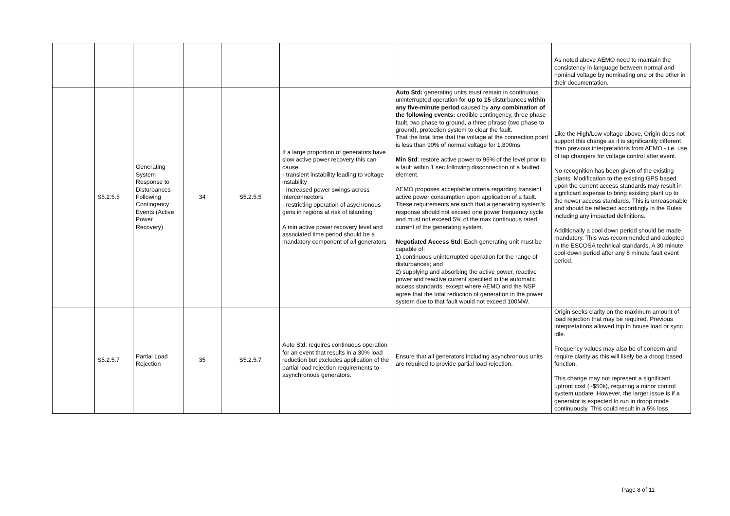| | | | | | | | As noted above AEMO need to maintain the consistency in language between normal and nominal voltage by nominating one or the other in their documentation. |
| | S5.2.5.5 | Generating System Response to Disturbances Following Contingency Events (Active Power Recovery) | 34 | S5.2.5.5 | If a large proportion of generators have slow active power recovery this can cause: - transient instability leading to voltage instability - Increased power swings across interconnectors - restricting operation of asychronous gens in regions at risk of islanding A min active power recovery level and associated time period should be a mandatory component of all generators | Auto Std: generating units must remain in continuous uninterrupted operation for up to 15 disturbances within any five-minute period caused by any combination of the following events: credible contingency, three phase fault, two phase to ground, a three phrase (two phase to ground), protection system to clear the fault. That the total time that the voltage at the connection point is less than 90% of normal voltage for 1,800ms. Min Std : restore active power to 95% of the level prior to a fault within 1 sec following disconnection of a faulted element. AEMO proposes acceptable criteria regarding transient active power consumption upon application of a fault. These requirements are such that a generating system's response should not exceed one power frequency cycle and must not exceed 5% of the max continuous rated current of the generating system. Negotiated Access Std: Each generating unit must be capable of: 1) continuous uninterrupted operation for the range of disturbances; and 2) supplying and absorbing the active power, reactive power and reactive current specified in the automatic access standards, except where AEMO and the NSP agree that the total reduction of generation in the power system due to that fault would not exceed 100MW. | Like the High/Low voltage above, Origin does not support this change as it is significantly different than previous interpretations from AEMO - i.e. use of tap changers for voltage control after event. No recognition has been given of the existing plants. Modification to the existing GPS based upon the current access standards may result in significant expense to bring existing plant up to the newer access standards. This is unreasonable and should be reflected accordingly in the Rules including any impacted definitions. Additionally a cool down period should be made mandatory. This was recommended and adopted in the ESCOSA technical standards. A 30 minute cool-down period after any 5 minute fault event period. |
| | S5.2.5.7 | Partial Load Rejection | 35 | S5.2.5.7 | Auto Std: requires continuous operation for an event that results in a 30% load reduction but excludes application of the partial load rejection requirements to asynchronous generators. | Ensure that all generators including asynchronous units are required to provide partial load rejection. | Origin seeks clarity on the maximum amount of load rejection that may be required. Previous interpretations allowed trip to house load or sync idle. Frequency values may also be of concern and require clarity as this will likely be a droop based function. This change may not represent a significant upfront cost (~$50k), requiring a minor control system update. However, the larger issue is if a generator is expected to run in droop mode continuously. This could result in a 5% loss |
Page 8 of 11